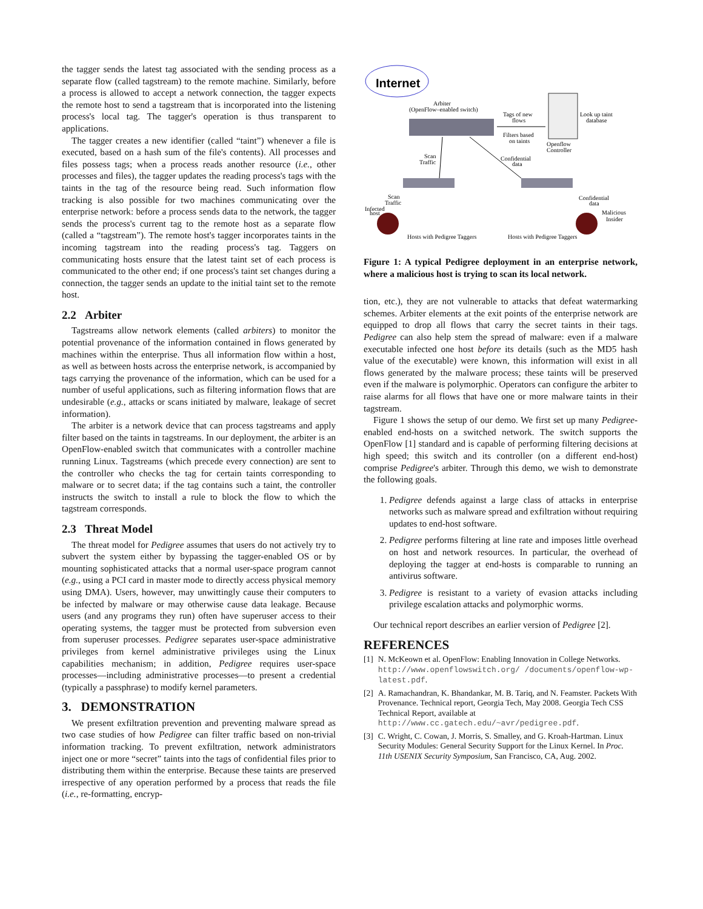the tagger sends the latest tag associated with the sending process as a separate flow (called tagstream) to the remote machine. Similarly, before a process is allowed to accept a network connection, the tagger expects the remote host to send a tagstream that is incorporated into the listening process's local tag. The tagger's operation is thus transparent to applications.
The tagger creates a new identifier (called “taint”) whenever a file is executed, based on a hash sum of the file's contents). All processes and files possess tags; when a process reads another resource (i.e., other processes and files), the tagger updates the reading process's tags with the taints in the tag of the resource being read. Such information flow tracking is also possible for two machines communicating over the enterprise network: before a process sends data to the network, the tagger sends the process's current tag to the remote host as a separate flow (called a “tagstream”). The remote host's tagger incorporates taints in the incoming tagstream into the reading process's tag. Taggers on communicating hosts ensure that the latest taint set of each process is communicated to the other end; if one process's taint set changes during a connection, the tagger sends an update to the initial taint set to the remote host.
2.2 Arbiter
Tagstreams allow network elements (called arbiters) to monitor the potential provenance of the information contained in flows generated by machines within the enterprise. Thus all information flow within a host, as well as between hosts across the enterprise network, is accompanied by tags carrying the provenance of the information, which can be used for a number of useful applications, such as filtering information flows that are undesirable (e.g., attacks or scans initiated by malware, leakage of secret information).
The arbiter is a network device that can process tagstreams and apply filter based on the taints in tagstreams. In our deployment, the arbiter is an OpenFlow-enabled switch that communicates with a controller machine running Linux. Tagstreams (which precede every connection) are sent to the controller who checks the tag for certain taints corresponding to malware or to secret data; if the tag contains such a taint, the controller instructs the switch to install a rule to block the flow to which the tagstream corresponds.
2.3 Threat Model
The threat model for Pedigree assumes that users do not actively try to subvert the system either by bypassing the tagger-enabled OS or by mounting sophisticated attacks that a normal user-space program cannot (e.g., using a PCI card in master mode to directly access physical memory using DMA). Users, however, may unwittingly cause their computers to be infected by malware or may otherwise cause data leakage. Because users (and any programs they run) often have superuser access to their operating systems, the tagger must be protected from subversion even from superuser processes. Pedigree separates user-space administrative privileges from kernel administrative privileges using the Linux capabilities mechanism; in addition, Pedigree requires user-space processes—including administrative processes—to present a credential (typically a passphrase) to modify kernel parameters.
3. DEMONSTRATION
We present exfiltration prevention and preventing malware spread as two case studies of how Pedigree can filter traffic based on non-trivial information tracking. To prevent exfiltration, network administrators inject one or more “secret” taints into the tags of confidential files prior to distributing them within the enterprise. Because these taints are preserved irrespective of any operation performed by a process that reads the file (i.e., re-formatting, encryp-
Internet
Arbiter
(OpenFlow–enabled switch)
Tags of new
flows
Filters based
on taints
Look up taint
database
Openflow
Controller
Scan
Traffic
Confidential
data
Scan
Traffic
Infected
host
Confidential
data
Malicious
Insider
Hosts with Pedigree Taggers
Hosts with Pedigree Taggers
Figure 1: A typical Pedigree deployment in an enterprise network, where a malicious host is trying to scan its local network.
tion, etc.), they are not vulnerable to attacks that defeat watermarking schemes. Arbiter elements at the exit points of the enterprise network are equipped to drop all flows that carry the secret taints in their tags. Pedigree can also help stem the spread of malware: even if a malware executable infected one host before its details (such as the MD5 hash value of the executable) were known, this information will exist in all flows generated by the malware process; these taints will be preserved even if the malware is polymorphic. Operators can configure the arbiter to raise alarms for all flows that have one or more malware taints in their tagstream.
Figure 1 shows the setup of our demo. We first set up many Pedigree-enabled end-hosts on a switched network. The switch supports the OpenFlow [1] standard and is capable of performing filtering decisions at high speed; this switch and its controller (on a different end-host) comprise Pedigree's arbiter. Through this demo, we wish to demonstrate the following goals.
1. Pedigree defends against a large class of attacks in enterprise networks such as malware spread and exfiltration without requiring updates to end-host software.
2. Pedigree performs filtering at line rate and imposes little overhead on host and network resources. In particular, the overhead of deploying the tagger at end-hosts is comparable to running an antivirus software.
3. Pedigree is resistant to a variety of evasion attacks including privilege escalation attacks and polymorphic worms.
Our technical report describes an earlier version of Pedigree [2].
REFERENCES
[1] N. McKeown et al. OpenFlow: Enabling Innovation in College Networks. http://www.openflowswitch.org/ /documents/openflow-wp-latest.pdf.
[2] A. Ramachandran, K. Bhandankar, M. B. Tariq, and N. Feamster. Packets With Provenance. Technical report, Georgia Tech, May 2008. Georgia Tech CSS Technical Report, available at http://www.cc.gatech.edu/~avr/pedigree.pdf.
[3] C. Wright, C. Cowan, J. Morris, S. Smalley, and G. Kroah-Hartman. Linux Security Modules: General Security Support for the Linux Kernel. In Proc. 11th USENIX Security Symposium, San Francisco, CA, Aug. 2002.